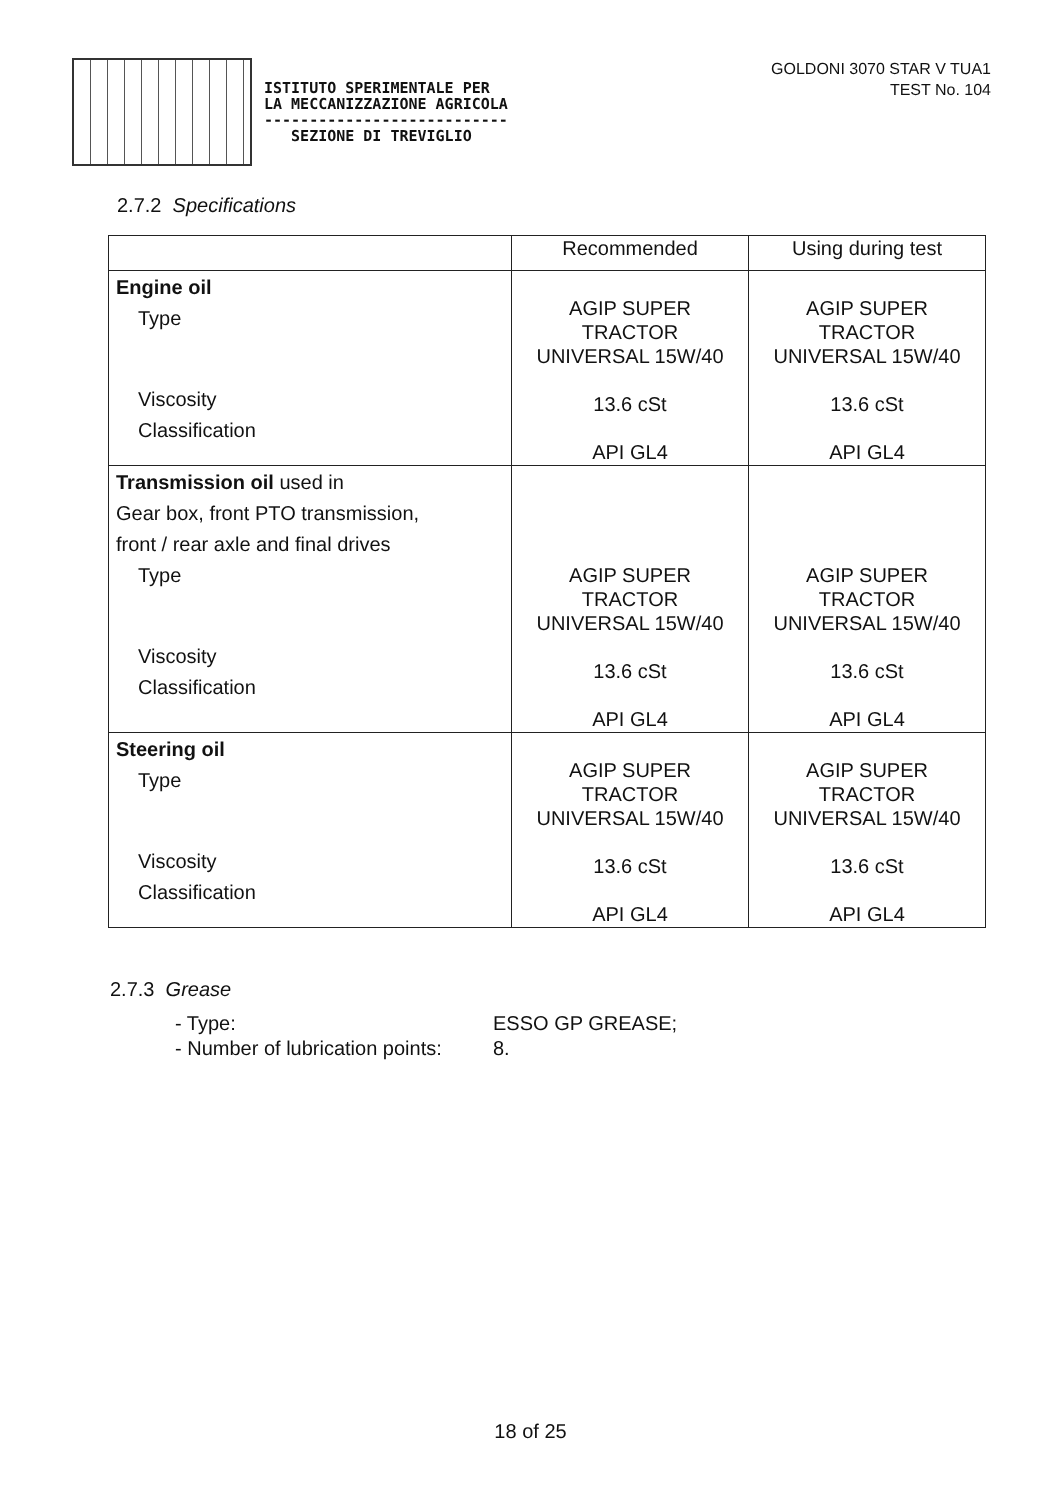ISTITUTO SPERIMENTALE PER
LA MECCANIZZAZIONE AGRICOLA
---------------------------
SEZIONE DI TREVIGLIO
GOLDONI 3070 STAR V TUA1
TEST No. 104
2.7.2 Specifications
| | Recommended | Using during test |
| --- | --- | --- |
| Engine oil Type Viscosity Classification | AGIP SUPER TRACTOR UNIVERSAL 15W/40 13.6 cSt API GL4 | AGIP SUPER TRACTOR UNIVERSAL 15W/40 13.6 cSt API GL4 |
| Transmission oil used in Gear box, front PTO transmission, front / rear axle and final drives Type Viscosity Classification | AGIP SUPER TRACTOR UNIVERSAL 15W/40 13.6 cSt API GL4 | AGIP SUPER TRACTOR UNIVERSAL 15W/40 13.6 cSt API GL4 |
| Steering oil Type Viscosity Classification | AGIP SUPER TRACTOR UNIVERSAL 15W/40 13.6 cSt API GL4 | AGIP SUPER TRACTOR UNIVERSAL 15W/40 13.6 cSt API GL4 |
2.7.3 Grease
- Type: ESSO GP GREASE; - Number of lubrication points: 8.
18 of 25